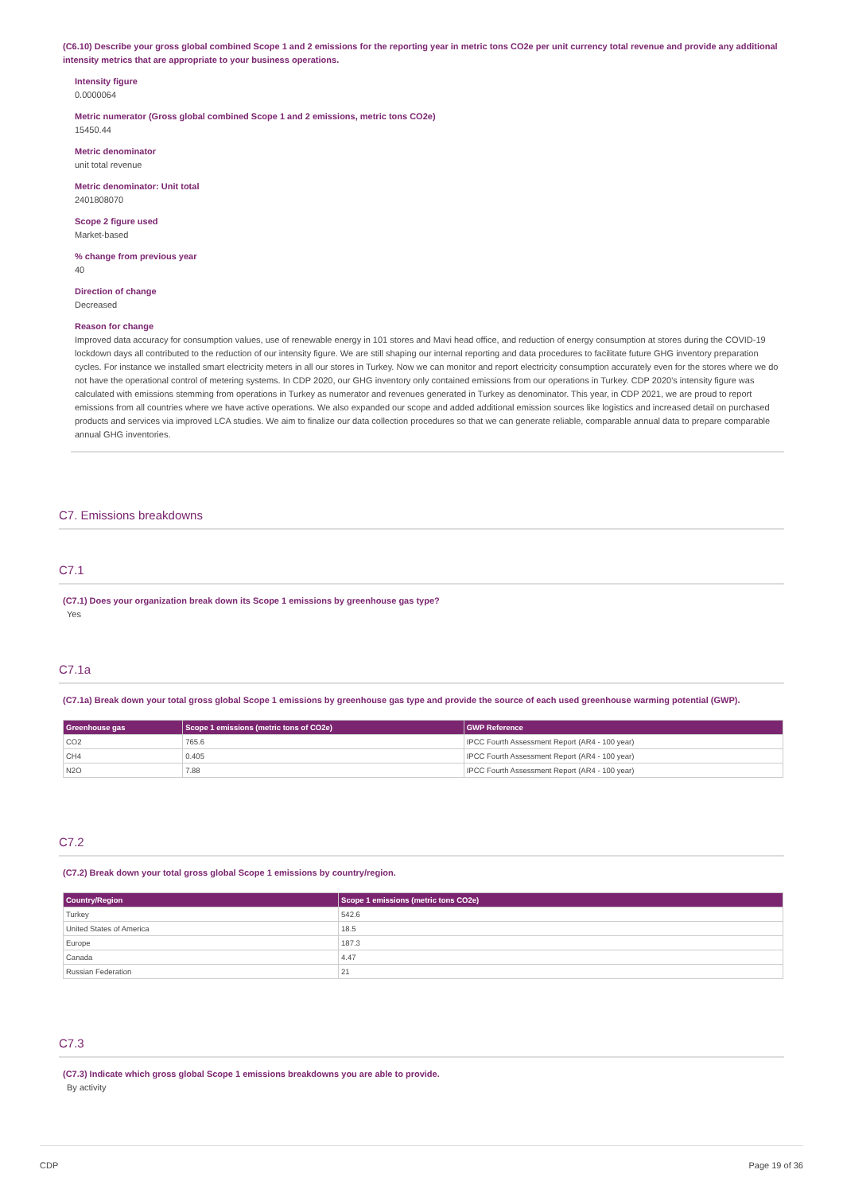(C6.10) Describe your gross global combined Scope 1 and 2 emissions for the reporting year in metric tons CO2e per unit currency total revenue and provide any additional intensity metrics that are appropriate to your business operations.
Intensity figure
0.0000064
Metric numerator (Gross global combined Scope 1 and 2 emissions, metric tons CO2e)
15450.44
Metric denominator
unit total revenue
Metric denominator: Unit total
2401808070
Scope 2 figure used
Market-based
% change from previous year
40
Direction of change
Decreased
Reason for change
Improved data accuracy for consumption values, use of renewable energy in 101 stores and Mavi head office, and reduction of energy consumption at stores during the COVID-19 lockdown days all contributed to the reduction of our intensity figure. We are still shaping our internal reporting and data procedures to facilitate future GHG inventory preparation cycles. For instance we installed smart electricity meters in all our stores in Turkey. Now we can monitor and report electricity consumption accurately even for the stores where we do not have the operational control of metering systems. In CDP 2020, our GHG inventory only contained emissions from our operations in Turkey. CDP 2020's intensity figure was calculated with emissions stemming from operations in Turkey as numerator and revenues generated in Turkey as denominator. This year, in CDP 2021, we are proud to report emissions from all countries where we have active operations. We also expanded our scope and added additional emission sources like logistics and increased detail on purchased products and services via improved LCA studies. We aim to finalize our data collection procedures so that we can generate reliable, comparable annual data to prepare comparable annual GHG inventories.
C7. Emissions breakdowns
C7.1
(C7.1) Does your organization break down its Scope 1 emissions by greenhouse gas type?
Yes
C7.1a
(C7.1a) Break down your total gross global Scope 1 emissions by greenhouse gas type and provide the source of each used greenhouse warming potential (GWP).
| Greenhouse gas | Scope 1 emissions (metric tons of CO2e) | GWP Reference |
| --- | --- | --- |
| CO2 | 765.6 | IPCC Fourth Assessment Report (AR4 - 100 year) |
| CH4 | 0.405 | IPCC Fourth Assessment Report (AR4 - 100 year) |
| N2O | 7.88 | IPCC Fourth Assessment Report (AR4 - 100 year) |
C7.2
(C7.2) Break down your total gross global Scope 1 emissions by country/region.
| Country/Region | Scope 1 emissions (metric tons CO2e) |
| --- | --- |
| Turkey | 542.6 |
| United States of America | 18.5 |
| Europe | 187.3 |
| Canada | 4.47 |
| Russian Federation | 21 |
C7.3
(C7.3) Indicate which gross global Scope 1 emissions breakdowns you are able to provide.
By activity
CDP Page 19 of 36